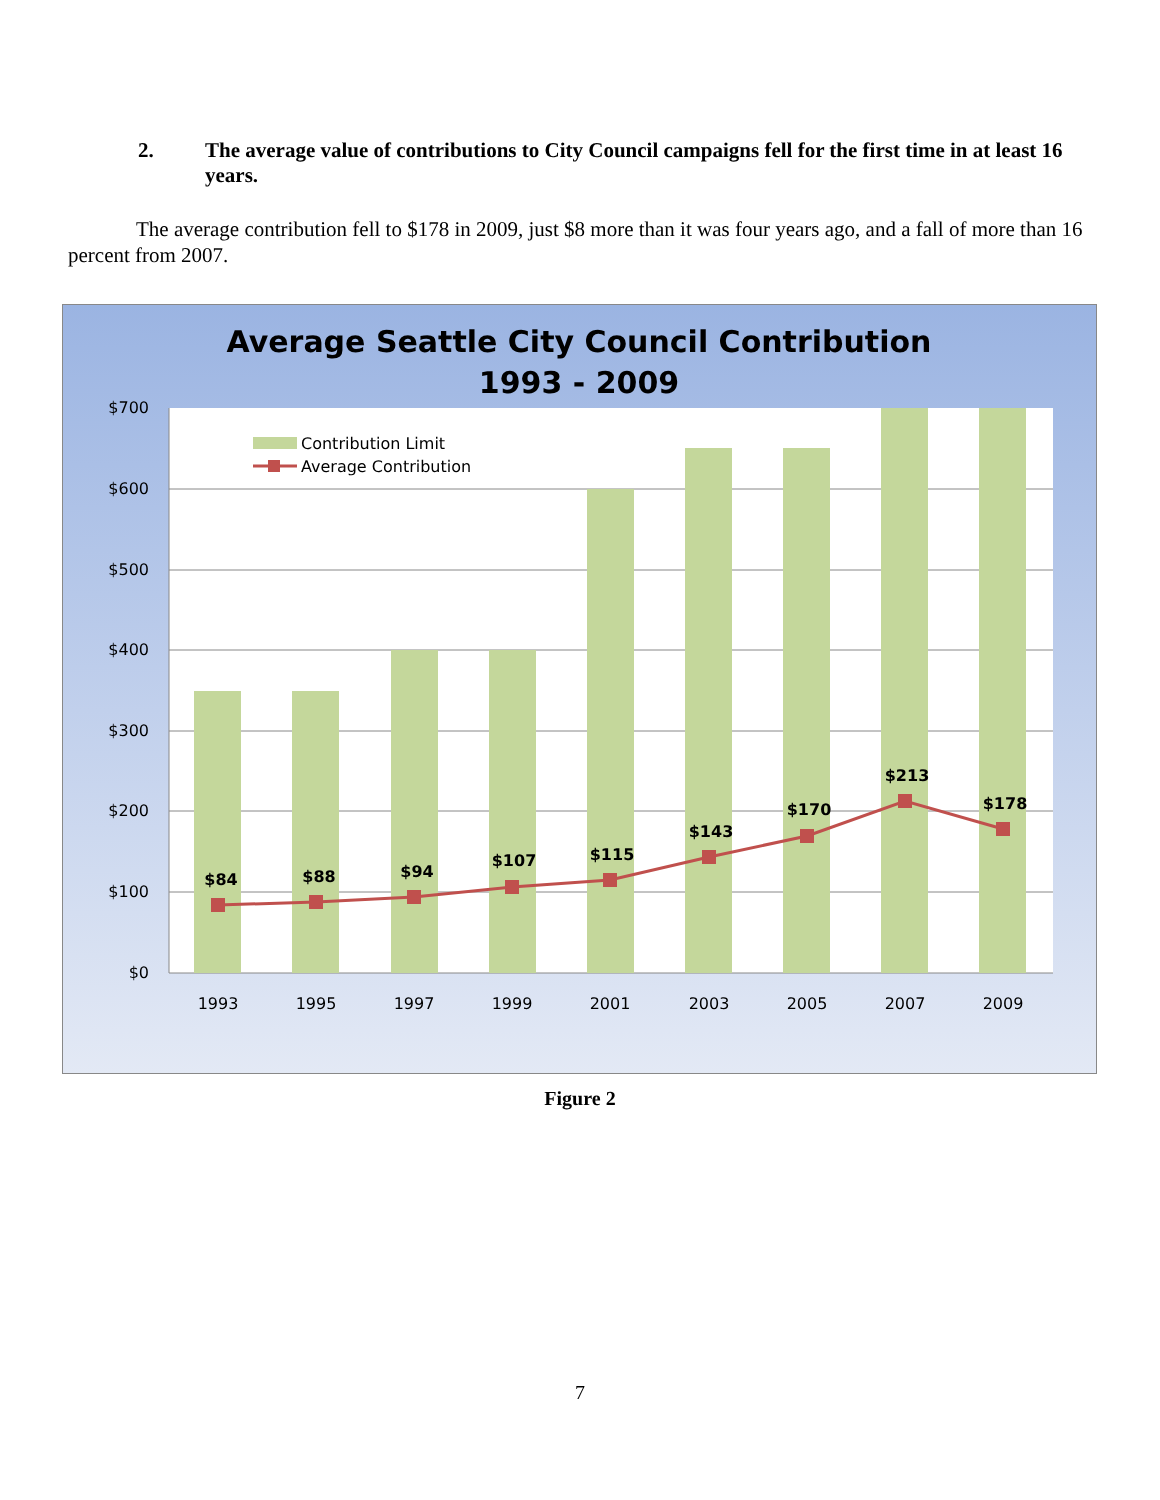2. The average value of contributions to City Council campaigns fell for the first time in at least 16 years.
The average contribution fell to $178 in 2009, just $8 more than it was four years ago, and a fall of more than 16 percent from 2007.
Average Seattle City Council Contribution
1993 - 2009
$700
$600
$500
$400
$300
$200
$100
$0
$84
$88
$94
$107
$115
$143
$170
$213
$178
1993
1995
1997
1999
2001
2003
2005
2007
2009
Contribution Limit
Average Contribution
Figure 2
7